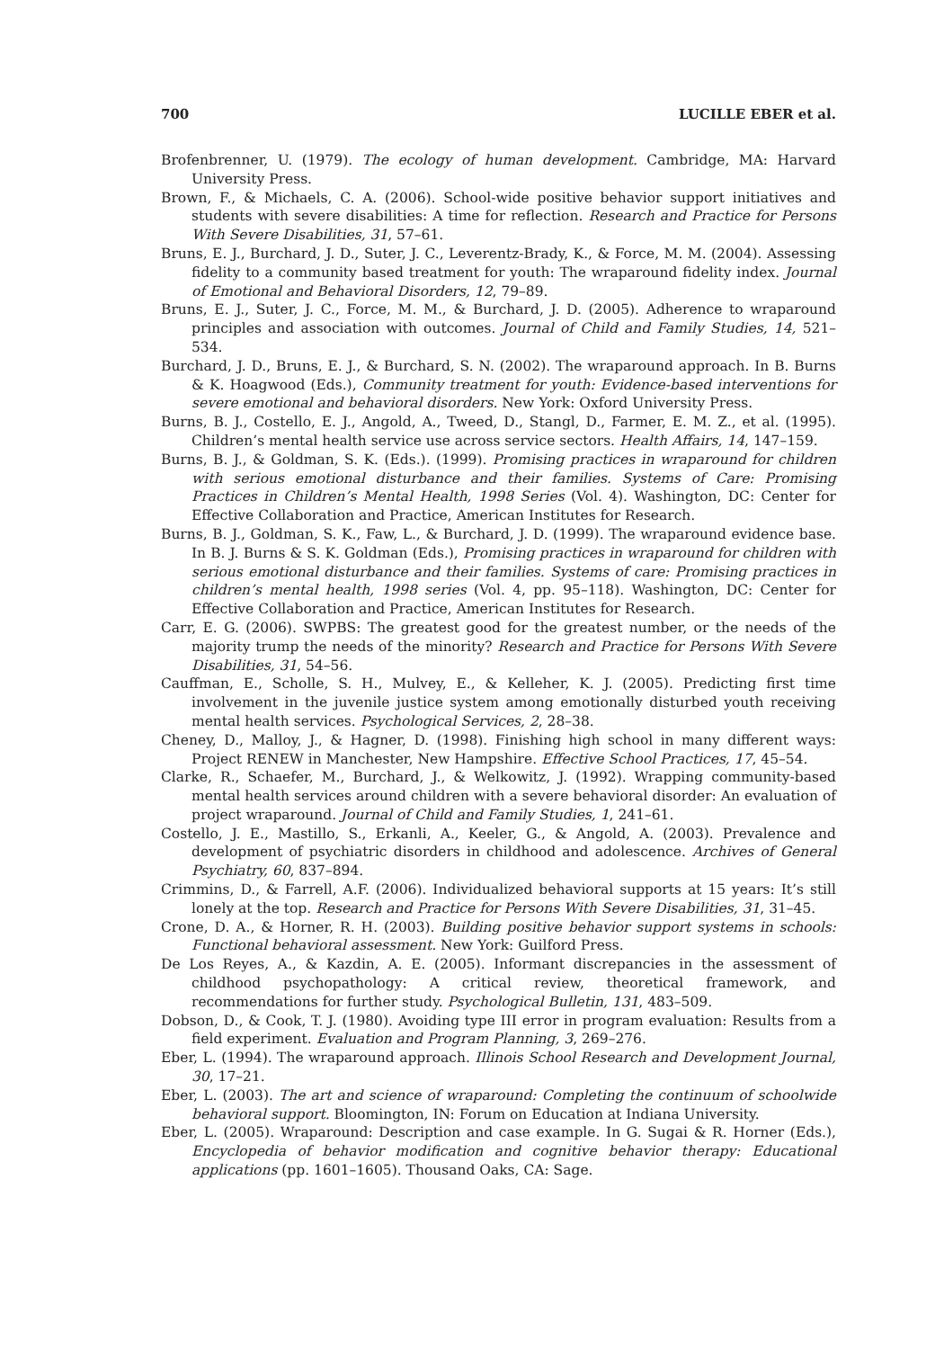700 LUCILLE EBER et al.
Brofenbrenner, U. (1979). The ecology of human development. Cambridge, MA: Harvard University Press.
Brown, F., & Michaels, C. A. (2006). School-wide positive behavior support initiatives and students with severe disabilities: A time for reflection. Research and Practice for Persons With Severe Disabilities, 31, 57–61.
Bruns, E. J., Burchard, J. D., Suter, J. C., Leverentz-Brady, K., & Force, M. M. (2004). Assessing fidelity to a community based treatment for youth: The wraparound fidelity index. Journal of Emotional and Behavioral Disorders, 12, 79–89.
Bruns, E. J., Suter, J. C., Force, M. M., & Burchard, J. D. (2005). Adherence to wraparound principles and association with outcomes. Journal of Child and Family Studies, 14, 521–534.
Burchard, J. D., Bruns, E. J., & Burchard, S. N. (2002). The wraparound approach. In B. Burns & K. Hoagwood (Eds.), Community treatment for youth: Evidence-based interventions for severe emotional and behavioral disorders. New York: Oxford University Press.
Burns, B. J., Costello, E. J., Angold, A., Tweed, D., Stangl, D., Farmer, E. M. Z., et al. (1995). Children’s mental health service use across service sectors. Health Affairs, 14, 147–159.
Burns, B. J., & Goldman, S. K. (Eds.). (1999). Promising practices in wraparound for children with serious emotional disturbance and their families. Systems of Care: Promising Practices in Children’s Mental Health, 1998 Series (Vol. 4). Washington, DC: Center for Effective Collaboration and Practice, American Institutes for Research.
Burns, B. J., Goldman, S. K., Faw, L., & Burchard, J. D. (1999). The wraparound evidence base. In B. J. Burns & S. K. Goldman (Eds.), Promising practices in wraparound for children with serious emotional disturbance and their families. Systems of care: Promising practices in children’s mental health, 1998 series (Vol. 4, pp. 95–118). Washington, DC: Center for Effective Collaboration and Practice, American Institutes for Research.
Carr, E. G. (2006). SWPBS: The greatest good for the greatest number, or the needs of the majority trump the needs of the minority? Research and Practice for Persons With Severe Disabilities, 31, 54–56.
Cauffman, E., Scholle, S. H., Mulvey, E., & Kelleher, K. J. (2005). Predicting first time involvement in the juvenile justice system among emotionally disturbed youth receiving mental health services. Psychological Services, 2, 28–38.
Cheney, D., Malloy, J., & Hagner, D. (1998). Finishing high school in many different ways: Project RENEW in Manchester, New Hampshire. Effective School Practices, 17, 45–54.
Clarke, R., Schaefer, M., Burchard, J., & Welkowitz, J. (1992). Wrapping community-based mental health services around children with a severe behavioral disorder: An evaluation of project wraparound. Journal of Child and Family Studies, 1, 241–61.
Costello, J. E., Mastillo, S., Erkanli, A., Keeler, G., & Angold, A. (2003). Prevalence and development of psychiatric disorders in childhood and adolescence. Archives of General Psychiatry, 60, 837–894.
Crimmins, D., & Farrell, A.F. (2006). Individualized behavioral supports at 15 years: It’s still lonely at the top. Research and Practice for Persons With Severe Disabilities, 31, 31–45.
Crone, D. A., & Horner, R. H. (2003). Building positive behavior support systems in schools: Functional behavioral assessment. New York: Guilford Press.
De Los Reyes, A., & Kazdin, A. E. (2005). Informant discrepancies in the assessment of childhood psychopathology: A critical review, theoretical framework, and recommendations for further study. Psychological Bulletin, 131, 483–509.
Dobson, D., & Cook, T. J. (1980). Avoiding type III error in program evaluation: Results from a field experiment. Evaluation and Program Planning, 3, 269–276.
Eber, L. (1994). The wraparound approach. Illinois School Research and Development Journal, 30, 17–21.
Eber, L. (2003). The art and science of wraparound: Completing the continuum of schoolwide behavioral support. Bloomington, IN: Forum on Education at Indiana University.
Eber, L. (2005). Wraparound: Description and case example. In G. Sugai & R. Horner (Eds.), Encyclopedia of behavior modification and cognitive behavior therapy: Educational applications (pp. 1601–1605). Thousand Oaks, CA: Sage.